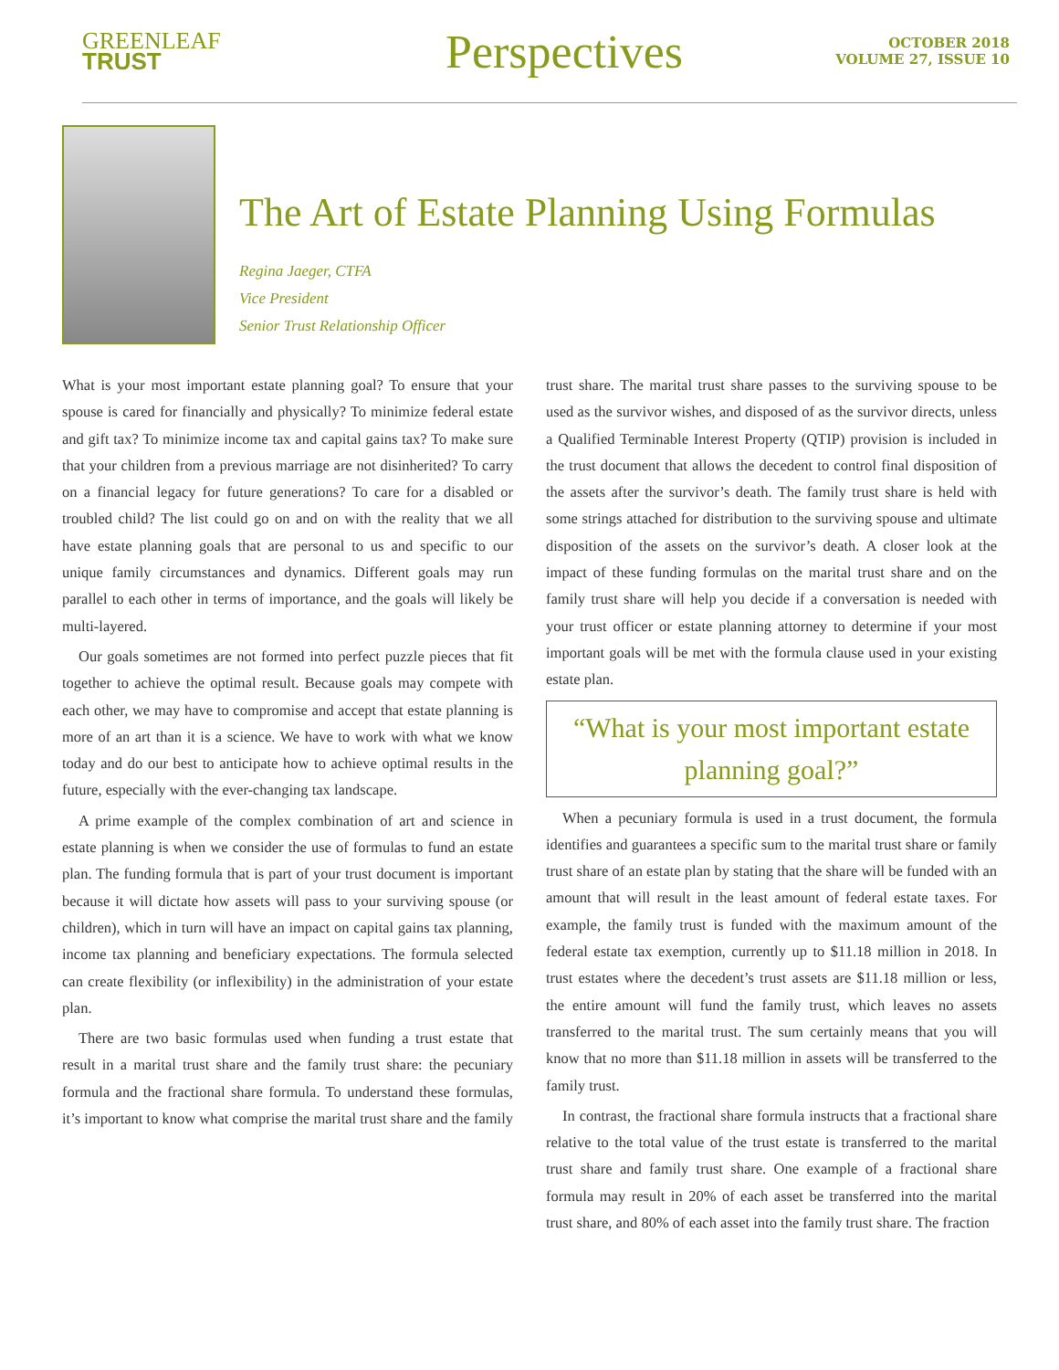GREENLEAF
TRUST
Perspectives
OCTOBER 2018
VOLUME 27, ISSUE 10
The Art of Estate Planning Using Formulas
Regina Jaeger, CTFA
Vice President
Senior Trust Relationship Officer
What is your most important estate planning goal? To ensure that your spouse is cared for financially and physically? To minimize federal estate and gift tax? To minimize income tax and capital gains tax? To make sure that your children from a previous marriage are not disinherited? To carry on a financial legacy for future generations? To care for a disabled or troubled child? The list could go on and on with the reality that we all have estate planning goals that are personal to us and specific to our unique family circumstances and dynamics. Different goals may run parallel to each other in terms of importance, and the goals will likely be multi-layered.
Our goals sometimes are not formed into perfect puzzle pieces that fit together to achieve the optimal result. Because goals may compete with each other, we may have to compromise and accept that estate planning is more of an art than it is a science. We have to work with what we know today and do our best to anticipate how to achieve optimal results in the future, especially with the ever-changing tax landscape.
A prime example of the complex combination of art and science in estate planning is when we consider the use of formulas to fund an estate plan. The funding formula that is part of your trust document is important because it will dictate how assets will pass to your surviving spouse (or children), which in turn will have an impact on capital gains tax planning, income tax planning and beneficiary expectations. The formula selected can create flexibility (or inflexibility) in the administration of your estate plan.
There are two basic formulas used when funding a trust estate that result in a marital trust share and the family trust share: the pecuniary formula and the fractional share formula. To understand these formulas, it’s important to know what comprise the marital trust share and the family
trust share. The marital trust share passes to the surviving spouse to be used as the survivor wishes, and disposed of as the survivor directs, unless a Qualified Terminable Interest Property (QTIP) provision is included in the trust document that allows the decedent to control final disposition of the assets after the survivor’s death. The family trust share is held with some strings attached for distribution to the surviving spouse and ultimate disposition of the assets on the survivor’s death. A closer look at the impact of these funding formulas on the marital trust share and on the family trust share will help you decide if a conversation is needed with your trust officer or estate planning attorney to determine if your most important goals will be met with the formula clause used in your existing estate plan.
“What is your most important estate planning goal?”
When a pecuniary formula is used in a trust document, the formula identifies and guarantees a specific sum to the marital trust share or family trust share of an estate plan by stating that the share will be funded with an amount that will result in the least amount of federal estate taxes. For example, the family trust is funded with the maximum amount of the federal estate tax exemption, currently up to $11.18 million in 2018. In trust estates where the decedent’s trust assets are $11.18 million or less, the entire amount will fund the family trust, which leaves no assets transferred to the marital trust. The sum certainly means that you will know that no more than $11.18 million in assets will be transferred to the family trust.
In contrast, the fractional share formula instructs that a fractional share relative to the total value of the trust estate is transferred to the marital trust share and family trust share. One example of a fractional share formula may result in 20% of each asset be transferred into the marital trust share, and 80% of each asset into the family trust share. The fraction